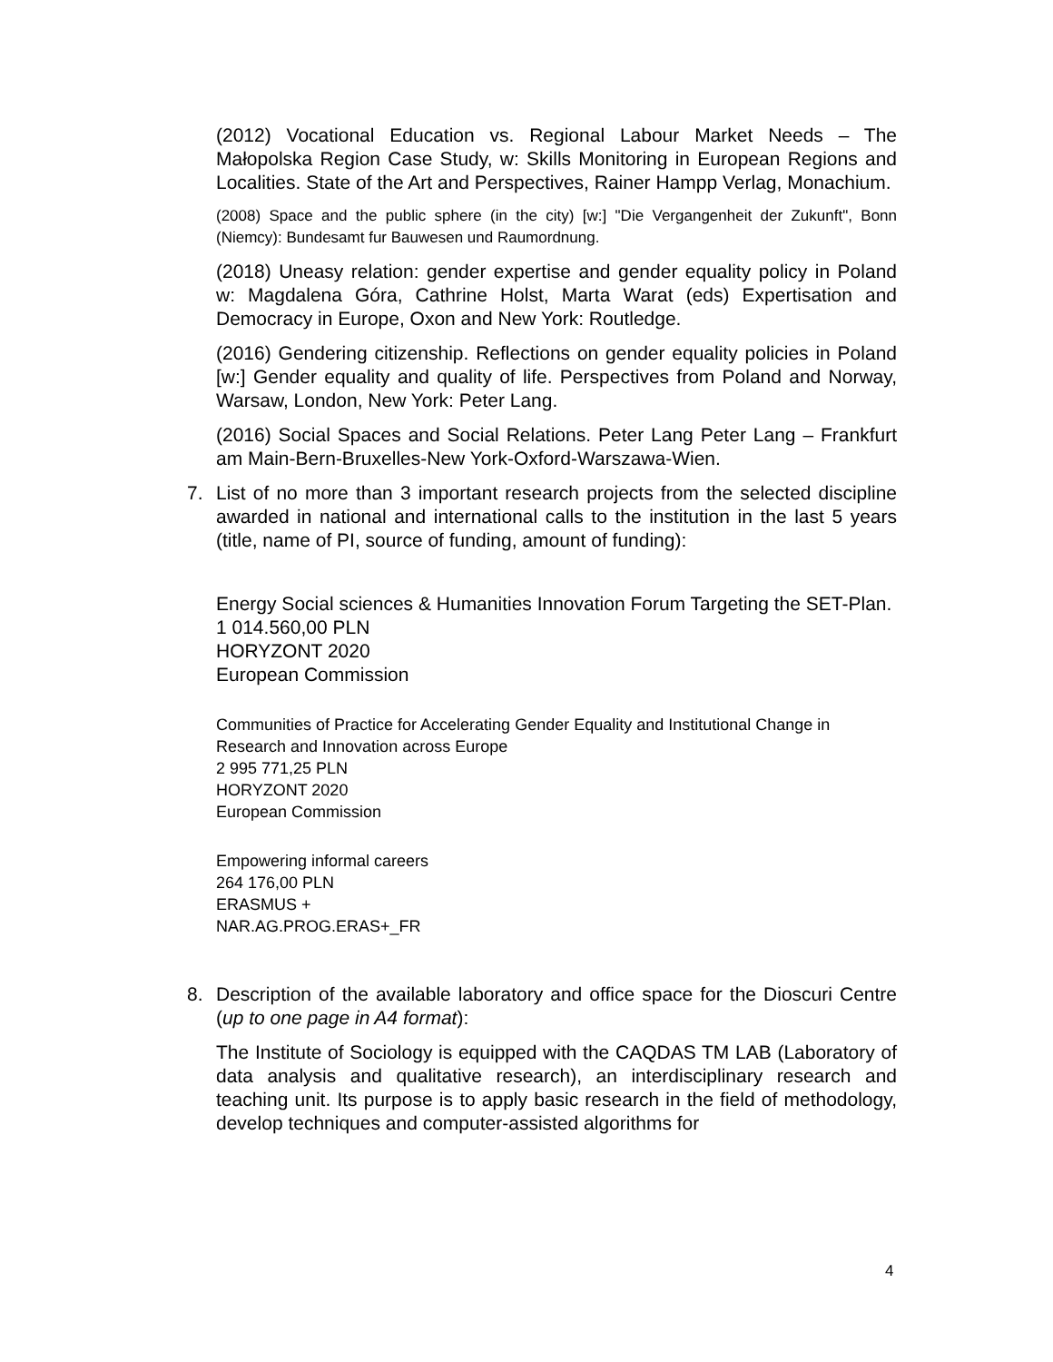(2012) Vocational Education vs. Regional Labour Market Needs – The Małopolska Region Case Study, w: Skills Monitoring in European Regions and Localities. State of the Art and Perspectives, Rainer Hampp Verlag, Monachium.
(2008) Space and the public sphere (in the city) [w:] "Die Vergangenheit der Zukunft", Bonn (Niemcy): Bundesamt fur Bauwesen und Raumordnung.
(2018) Uneasy relation: gender expertise and gender equality policy in Poland w: Magdalena Góra, Cathrine Holst, Marta Warat (eds) Expertisation and Democracy in Europe, Oxon and New York: Routledge.
(2016) Gendering citizenship. Reflections on gender equality policies in Poland [w:] Gender equality and quality of life. Perspectives from Poland and Norway, Warsaw, London, New York: Peter Lang.
(2016) Social Spaces and Social Relations. Peter Lang Peter Lang – Frankfurt am Main-Bern-Bruxelles-New York-Oxford-Warszawa-Wien.
7. List of no more than 3 important research projects from the selected discipline awarded in national and international calls to the institution in the last 5 years (title, name of PI, source of funding, amount of funding):
Energy Social sciences & Humanities Innovation Forum Targeting the SET-Plan.
1 014.560,00 PLN
HORYZONT 2020
European Commission
Communities of Practice for Accelerating Gender Equality and Institutional Change in Research and Innovation across Europe
2 995 771,25 PLN
HORYZONT 2020
European Commission
Empowering informal careers
264 176,00 PLN
ERASMUS +
NAR.AG.PROG.ERAS+_FR
8. Description of the available laboratory and office space for the Dioscuri Centre (up to one page in A4 format):
The Institute of Sociology is equipped with the CAQDAS TM LAB (Laboratory of data analysis and qualitative research), an interdisciplinary research and teaching unit. Its purpose is to apply basic research in the field of methodology, develop techniques and computer-assisted algorithms for
4